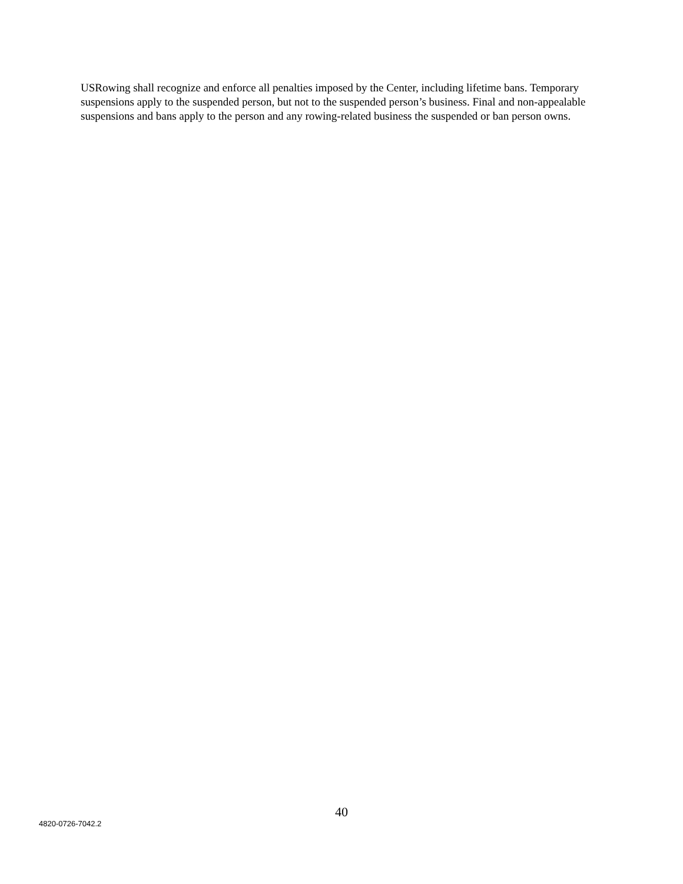USRowing shall recognize and enforce all penalties imposed by the Center, including lifetime bans. Temporary suspensions apply to the suspended person, but not to the suspended person’s business. Final and non-appealable suspensions and bans apply to the person and any rowing-related business the suspended or ban person owns.
40
4820-0726-7042.2